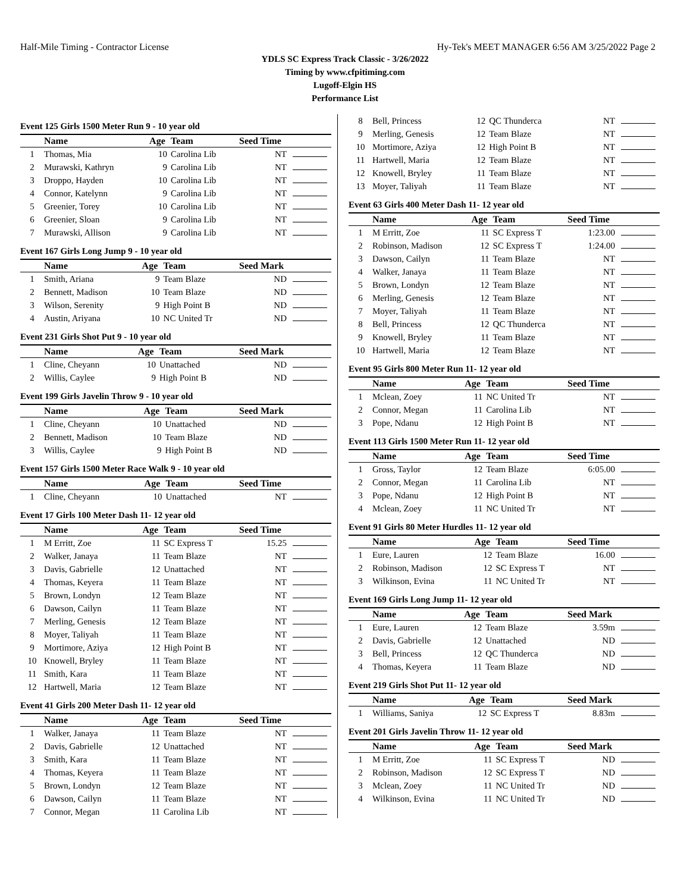Half-Mile Timing - Contractor License Hy-Tek's MEET MANAGER 6:56 AM 3/25/2022 Page 2
YDLS SC Express Track Classic - 3/26/2022
Timing by www.cfpitiming.com
Lugoff-Elgin HS
Performance List
Event 125 Girls 1500 Meter Run 9 - 10 year old
| | Name | Age | Team | Seed Time | |
| --- | --- | --- | --- | --- | --- |
| 1 | Thomas, Mia | 10 | Carolina Lib | NT | |
| 2 | Murawski, Kathryn | 9 | Carolina Lib | NT | |
| 3 | Droppo, Hayden | 10 | Carolina Lib | NT | |
| 4 | Connor, Katelynn | 9 | Carolina Lib | NT | |
| 5 | Greenier, Torey | 10 | Carolina Lib | NT | |
| 6 | Greenier, Sloan | 9 | Carolina Lib | NT | |
| 7 | Murawski, Allison | 9 | Carolina Lib | NT | |
Event 167 Girls Long Jump 9 - 10 year old
| | Name | Age | Team | Seed Mark | |
| --- | --- | --- | --- | --- | --- |
| 1 | Smith, Ariana | 9 | Team Blaze | ND | |
| 2 | Bennett, Madison | 10 | Team Blaze | ND | |
| 3 | Wilson, Serenity | 9 | High Point B | ND | |
| 4 | Austin, Ariyana | 10 | NC United Tr | ND | |
Event 231 Girls Shot Put 9 - 10 year old
| | Name | Age | Team | Seed Mark | |
| --- | --- | --- | --- | --- | --- |
| 1 | Cline, Cheyann | 10 | Unattached | ND | |
| 2 | Willis, Caylee | 9 | High Point B | ND | |
Event 199 Girls Javelin Throw 9 - 10 year old
| | Name | Age | Team | Seed Mark | |
| --- | --- | --- | --- | --- | --- |
| 1 | Cline, Cheyann | 10 | Unattached | ND | |
| 2 | Bennett, Madison | 10 | Team Blaze | ND | |
| 3 | Willis, Caylee | 9 | High Point B | ND | |
Event 157 Girls 1500 Meter Race Walk 9 - 10 year old
| | Name | Age | Team | Seed Time | |
| --- | --- | --- | --- | --- | --- |
| 1 | Cline, Cheyann | 10 | Unattached | NT | |
Event 17 Girls 100 Meter Dash 11- 12 year old
| | Name | Age | Team | Seed Time | |
| --- | --- | --- | --- | --- | --- |
| 1 | M Erritt, Zoe | 11 | SC Express T | 15.25 | |
| 2 | Walker, Janaya | 11 | Team Blaze | NT | |
| 3 | Davis, Gabrielle | 12 | Unattached | NT | |
| 4 | Thomas, Keyera | 11 | Team Blaze | NT | |
| 5 | Brown, Londyn | 12 | Team Blaze | NT | |
| 6 | Dawson, Cailyn | 11 | Team Blaze | NT | |
| 7 | Merling, Genesis | 12 | Team Blaze | NT | |
| 8 | Moyer, Taliyah | 11 | Team Blaze | NT | |
| 9 | Mortimore, Aziya | 12 | High Point B | NT | |
| 10 | Knowell, Bryley | 11 | Team Blaze | NT | |
| 11 | Smith, Kara | 11 | Team Blaze | NT | |
| 12 | Hartwell, Maria | 12 | Team Blaze | NT | |
Event 41 Girls 200 Meter Dash 11- 12 year old
| | Name | Age | Team | Seed Time | |
| --- | --- | --- | --- | --- | --- |
| 1 | Walker, Janaya | 11 | Team Blaze | NT | |
| 2 | Davis, Gabrielle | 12 | Unattached | NT | |
| 3 | Smith, Kara | 11 | Team Blaze | NT | |
| 4 | Thomas, Keyera | 11 | Team Blaze | NT | |
| 5 | Brown, Londyn | 12 | Team Blaze | NT | |
| 6 | Dawson, Cailyn | 11 | Team Blaze | NT | |
| 7 | Connor, Megan | 11 | Carolina Lib | NT | |
| 8 | Bell, Princess | 12 | QC Thunderca | NT | |
| 9 | Merling, Genesis | 12 | Team Blaze | NT | |
| 10 | Mortimore, Aziya | 12 | High Point B | NT | |
| 11 | Hartwell, Maria | 12 | Team Blaze | NT | |
| 12 | Knowell, Bryley | 11 | Team Blaze | NT | |
| 13 | Moyer, Taliyah | 11 | Team Blaze | NT | |
Event 63 Girls 400 Meter Dash 11- 12 year old
| | Name | Age | Team | Seed Time | |
| --- | --- | --- | --- | --- | --- |
| 1 | M Erritt, Zoe | 11 | SC Express T | 1:23.00 | |
| 2 | Robinson, Madison | 12 | SC Express T | 1:24.00 | |
| 3 | Dawson, Cailyn | 11 | Team Blaze | NT | |
| 4 | Walker, Janaya | 11 | Team Blaze | NT | |
| 5 | Brown, Londyn | 12 | Team Blaze | NT | |
| 6 | Merling, Genesis | 12 | Team Blaze | NT | |
| 7 | Moyer, Taliyah | 11 | Team Blaze | NT | |
| 8 | Bell, Princess | 12 | QC Thunderca | NT | |
| 9 | Knowell, Bryley | 11 | Team Blaze | NT | |
| 10 | Hartwell, Maria | 12 | Team Blaze | NT | |
Event 95 Girls 800 Meter Run 11- 12 year old
| | Name | Age | Team | Seed Time | |
| --- | --- | --- | --- | --- | --- |
| 1 | Mclean, Zoey | 11 | NC United Tr | NT | |
| 2 | Connor, Megan | 11 | Carolina Lib | NT | |
| 3 | Pope, Ndanu | 12 | High Point B | NT | |
Event 113 Girls 1500 Meter Run 11- 12 year old
| | Name | Age | Team | Seed Time | |
| --- | --- | --- | --- | --- | --- |
| 1 | Gross, Taylor | 12 | Team Blaze | 6:05.00 | |
| 2 | Connor, Megan | 11 | Carolina Lib | NT | |
| 3 | Pope, Ndanu | 12 | High Point B | NT | |
| 4 | Mclean, Zoey | 11 | NC United Tr | NT | |
Event 91 Girls 80 Meter Hurdles 11- 12 year old
| | Name | Age | Team | Seed Time | |
| --- | --- | --- | --- | --- | --- |
| 1 | Eure, Lauren | 12 | Team Blaze | 16.00 | |
| 2 | Robinson, Madison | 12 | SC Express T | NT | |
| 3 | Wilkinson, Evina | 11 | NC United Tr | NT | |
Event 169 Girls Long Jump 11- 12 year old
| | Name | Age | Team | Seed Mark | |
| --- | --- | --- | --- | --- | --- |
| 1 | Eure, Lauren | 12 | Team Blaze | 3.59m | |
| 2 | Davis, Gabrielle | 12 | Unattached | ND | |
| 3 | Bell, Princess | 12 | QC Thunderca | ND | |
| 4 | Thomas, Keyera | 11 | Team Blaze | ND | |
Event 219 Girls Shot Put 11- 12 year old
| | Name | Age | Team | Seed Mark | |
| --- | --- | --- | --- | --- | --- |
| 1 | Williams, Saniya | 12 | SC Express T | 8.83m | |
Event 201 Girls Javelin Throw 11- 12 year old
| | Name | Age | Team | Seed Mark | |
| --- | --- | --- | --- | --- | --- |
| 1 | M Erritt, Zoe | 11 | SC Express T | ND | |
| 2 | Robinson, Madison | 12 | SC Express T | ND | |
| 3 | Mclean, Zoey | 11 | NC United Tr | ND | |
| 4 | Wilkinson, Evina | 11 | NC United Tr | ND | |